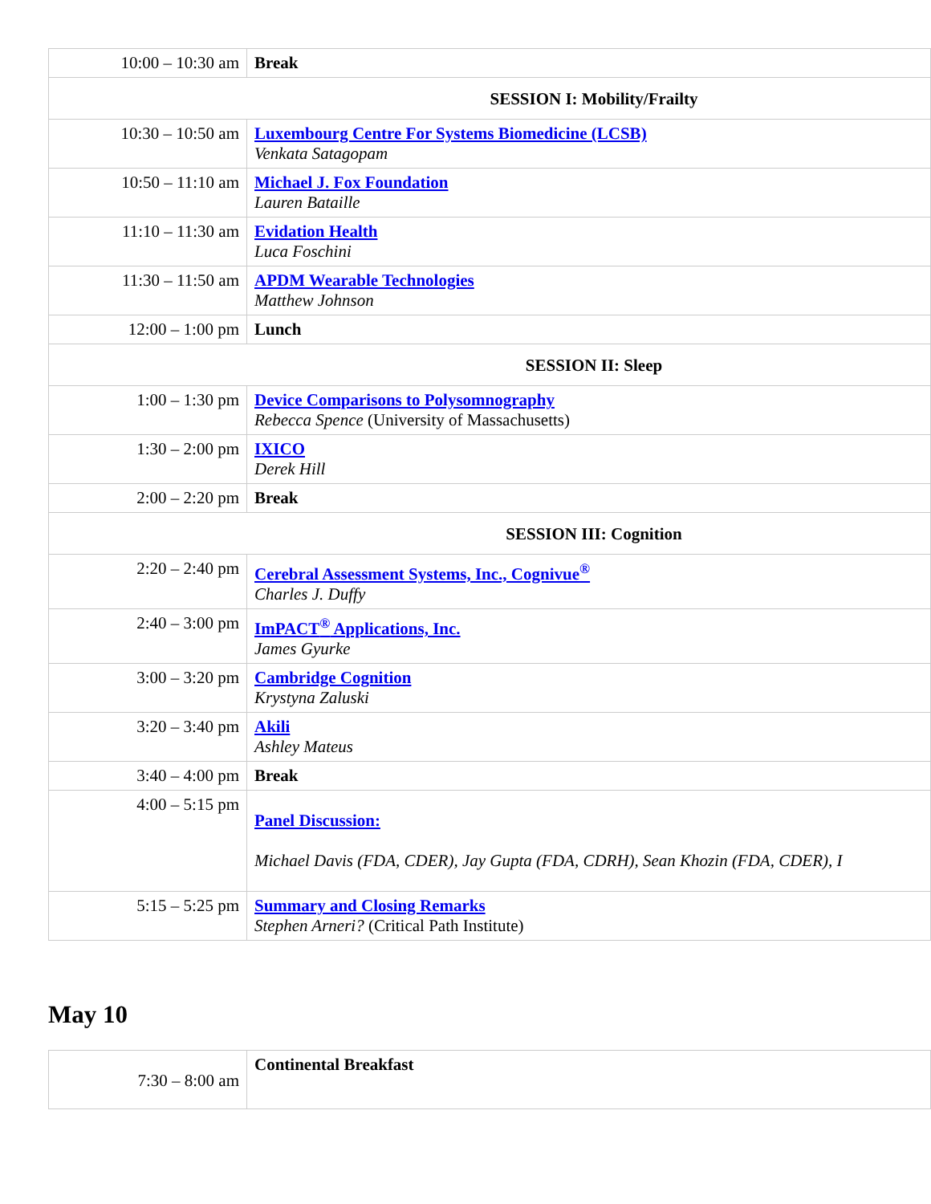| 10:00 – 10:30 am | Break |
| SESSION I: Mobility/Frailty | |
| 10:30 – 10:50 am | Luxembourg Centre For Systems Biomedicine (LCSB) Venkata Satagopam |
| 10:50 – 11:10 am | Michael J. Fox Foundation Lauren Bataille |
| 11:10 – 11:30 am | Evidation Health Luca Foschini |
| 11:30 – 11:50 am | APDM Wearable Technologies Matthew Johnson |
| 12:00 – 1:00 pm | Lunch |
| SESSION II: Sleep | |
| 1:00 – 1:30 pm | Device Comparisons to Polysomnography Rebecca Spence (University of Massachusetts) |
| 1:30 – 2:00 pm | IXICO Derek Hill |
| 2:00 – 2:20 pm | Break |
| SESSION III: Cognition | |
| 2:20 – 2:40 pm | Cerebral Assessment Systems, Inc., Cognivue<sup>®</sup> Charles J. Duffy |
| 2:40 – 3:00 pm | ImPACT<sup>®</sup> Applications, Inc. James Gyurke |
| 3:00 – 3:20 pm | Cambridge Cognition Krystyna Zaluski |
| 3:20 – 3:40 pm | Akili Ashley Mateus |
| 3:40 – 4:00 pm | Break |
| 4:00 – 5:15 pm | Panel Discussion: Michael Davis (FDA, CDER), Jay Gupta (FDA, CDRH), Sean Khozin (FDA, CDER), I |
| 5:15 – 5:25 pm | Summary and Closing Remarks Stephen Arneri? (Critical Path Institute) |
May 10
| 7:30 – 8:00 am | Continental Breakfast |